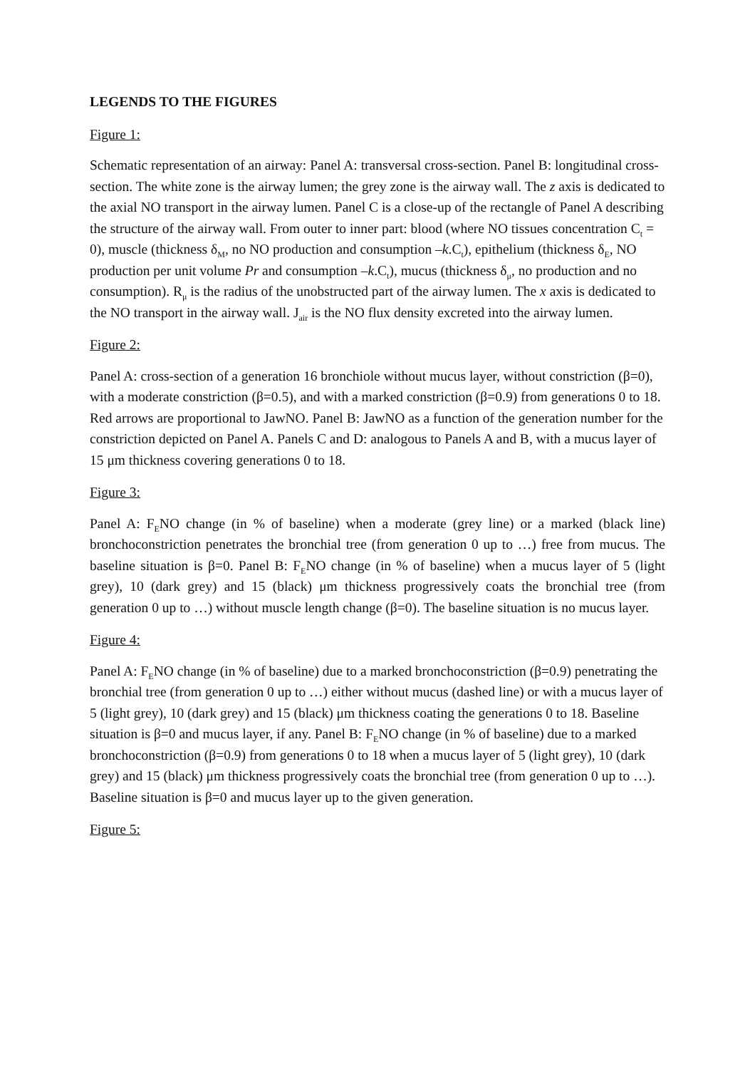LEGENDS TO THE FIGURES
Figure 1:
Schematic representation of an airway: Panel A: transversal cross-section. Panel B: longitudinal cross-section. The white zone is the airway lumen; the grey zone is the airway wall. The z axis is dedicated to the axial NO transport in the airway lumen. Panel C is a close-up of the rectangle of Panel A describing the structure of the airway wall. From outer to inner part: blood (where NO tissues concentration C<sub>t</sub> = 0), muscle (thickness δ<sub>M</sub>, no NO production and consumption –k.C<sub>t</sub>), epithelium (thickness δ<sub>E</sub>, NO production per unit volume Pr and consumption –k.C<sub>t</sub>), mucus (thickness δ<sub>μ</sub>, no production and no consumption). R<sub>μ</sub> is the radius of the unobstructed part of the airway lumen. The x axis is dedicated to the NO transport in the airway wall. J<sub>air</sub> is the NO flux density excreted into the airway lumen.
Figure 2:
Panel A: cross-section of a generation 16 bronchiole without mucus layer, without constriction (β=0), with a moderate constriction (β=0.5), and with a marked constriction (β=0.9) from generations 0 to 18. Red arrows are proportional to JawNO. Panel B: JawNO as a function of the generation number for the constriction depicted on Panel A. Panels C and D: analogous to Panels A and B, with a mucus layer of 15 μm thickness covering generations 0 to 18.
Figure 3:
Panel A: F<sub>E</sub>NO change (in % of baseline) when a moderate (grey line) or a marked (black line) bronchoconstriction penetrates the bronchial tree (from generation 0 up to …) free from mucus. The baseline situation is β=0. Panel B: F<sub>E</sub>NO change (in % of baseline) when a mucus layer of 5 (light grey), 10 (dark grey) and 15 (black) μm thickness progressively coats the bronchial tree (from generation 0 up to …) without muscle length change (β=0). The baseline situation is no mucus layer.
Figure 4:
Panel A: F<sub>E</sub>NO change (in % of baseline) due to a marked bronchoconstriction (β=0.9) penetrating the bronchial tree (from generation 0 up to …) either without mucus (dashed line) or with a mucus layer of 5 (light grey), 10 (dark grey) and 15 (black) μm thickness coating the generations 0 to 18. Baseline situation is β=0 and mucus layer, if any. Panel B: F<sub>E</sub>NO change (in % of baseline) due to a marked bronchoconstriction (β=0.9) from generations 0 to 18 when a mucus layer of 5 (light grey), 10 (dark grey) and 15 (black) μm thickness progressively coats the bronchial tree (from generation 0 up to …). Baseline situation is β=0 and mucus layer up to the given generation.
Figure 5: